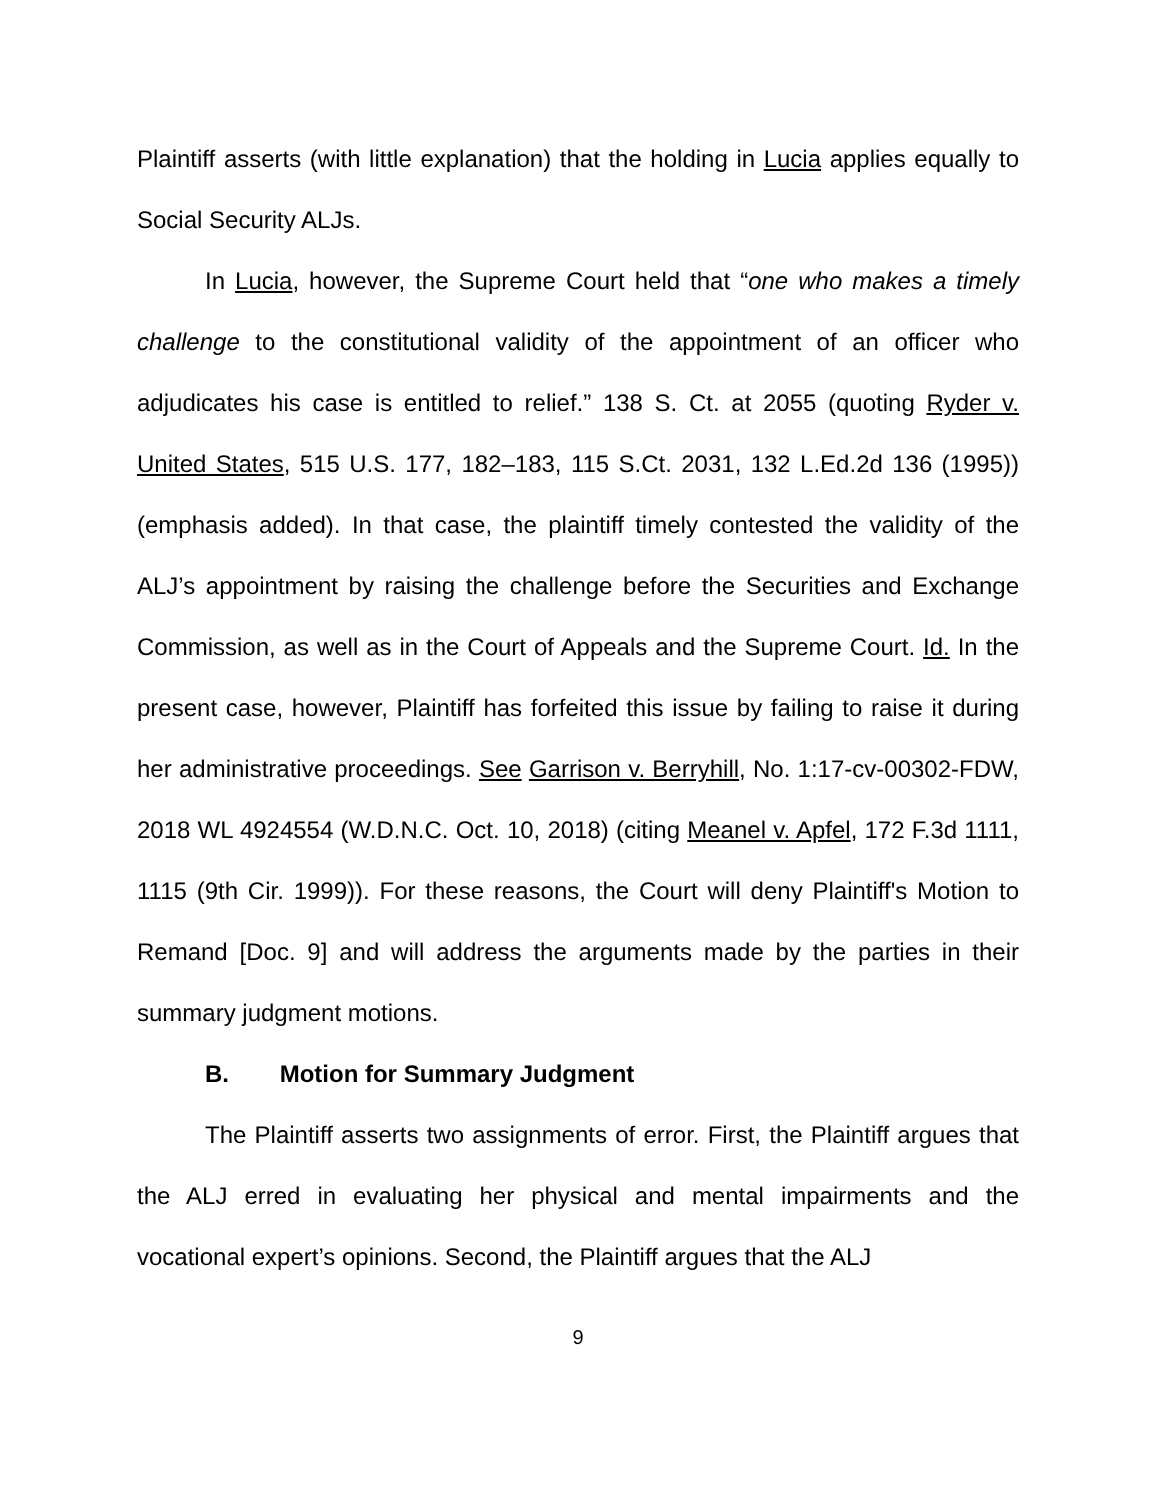Plaintiff asserts (with little explanation) that the holding in Lucia applies equally to Social Security ALJs.
In Lucia, however, the Supreme Court held that “one who makes a timely challenge to the constitutional validity of the appointment of an officer who adjudicates his case is entitled to relief.” 138 S. Ct. at 2055 (quoting Ryder v. United States, 515 U.S. 177, 182–183, 115 S.Ct. 2031, 132 L.Ed.2d 136 (1995)) (emphasis added). In that case, the plaintiff timely contested the validity of the ALJ’s appointment by raising the challenge before the Securities and Exchange Commission, as well as in the Court of Appeals and the Supreme Court. Id. In the present case, however, Plaintiff has forfeited this issue by failing to raise it during her administrative proceedings. See Garrison v. Berryhill, No. 1:17-cv-00302-FDW, 2018 WL 4924554 (W.D.N.C. Oct. 10, 2018) (citing Meanel v. Apfel, 172 F.3d 1111, 1115 (9th Cir. 1999)). For these reasons, the Court will deny Plaintiff's Motion to Remand [Doc. 9] and will address the arguments made by the parties in their summary judgment motions.
B. Motion for Summary Judgment
The Plaintiff asserts two assignments of error. First, the Plaintiff argues that the ALJ erred in evaluating her physical and mental impairments and the vocational expert’s opinions. Second, the Plaintiff argues that the ALJ
9